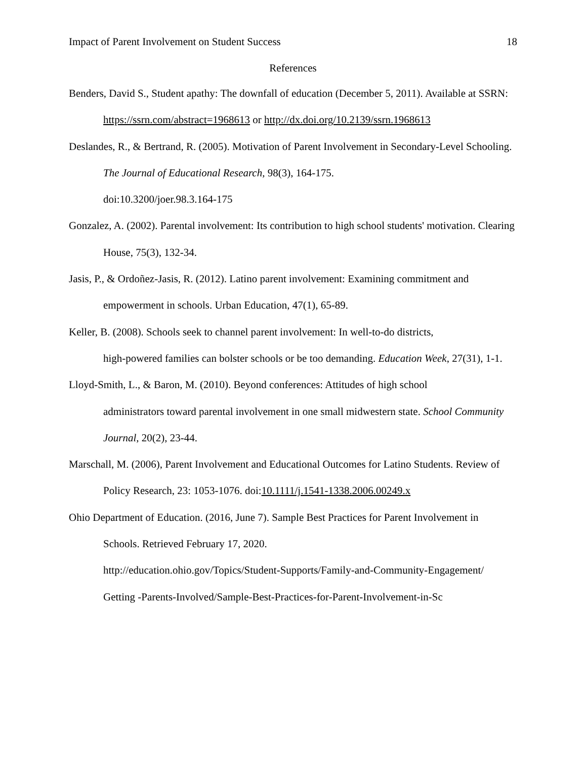Impact of Parent Involvement on Student Success 18
References
Benders, David S., Student apathy: The downfall of education (December 5, 2011). Available at SSRN: https://ssrn.com/abstract=1968613 or http://dx.doi.org/10.2139/ssrn.1968613
Deslandes, R., & Bertrand, R. (2005). Motivation of Parent Involvement in Secondary-Level Schooling. The Journal of Educational Research, 98(3), 164-175.
doi:10.3200/joer.98.3.164-175
Gonzalez, A. (2002). Parental involvement: Its contribution to high school students' motivation. Clearing House, 75(3), 132-34.
Jasis, P., & Ordoñez-Jasis, R. (2012). Latino parent involvement: Examining commitment and empowerment in schools. Urban Education, 47(1), 65-89.
Keller, B. (2008). Schools seek to channel parent involvement: In well-to-do districts,
high-powered families can bolster schools or be too demanding. Education Week, 27(31), 1-1.
Lloyd-Smith, L., & Baron, M. (2010). Beyond conferences: Attitudes of high school
administrators toward parental involvement in one small midwestern state. School Community Journal, 20(2), 23-44.
Marschall, M. (2006), Parent Involvement and Educational Outcomes for Latino Students. Review of Policy Research, 23: 1053-1076. doi:10.1111/j.1541-1338.2006.00249.x
Ohio Department of Education. (2016, June 7). Sample Best Practices for Parent Involvement in Schools. Retrieved February 17, 2020.
http://education.ohio.gov/Topics/Student-Supports/Family-and-Community-Engagement/
Getting -Parents-Involved/Sample-Best-Practices-for-Parent-Involvement-in-Sc